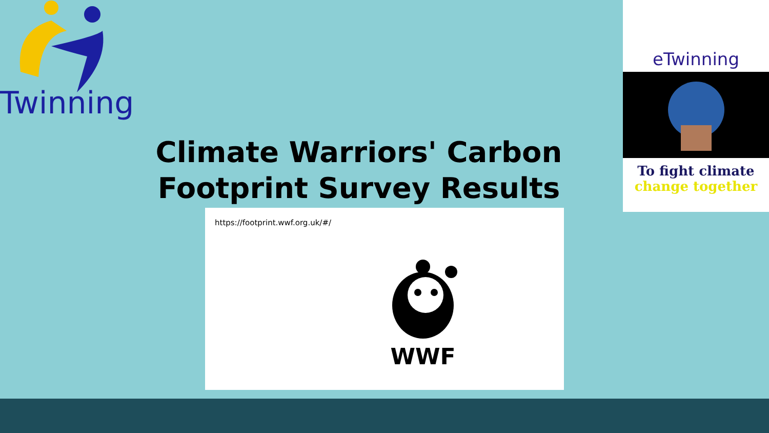Twinning
Climate Warriors' Carbon Footprint Survey Results
eTwinning
To fight climate
change together
https://footprint.wwf.org.uk/#/
WWF